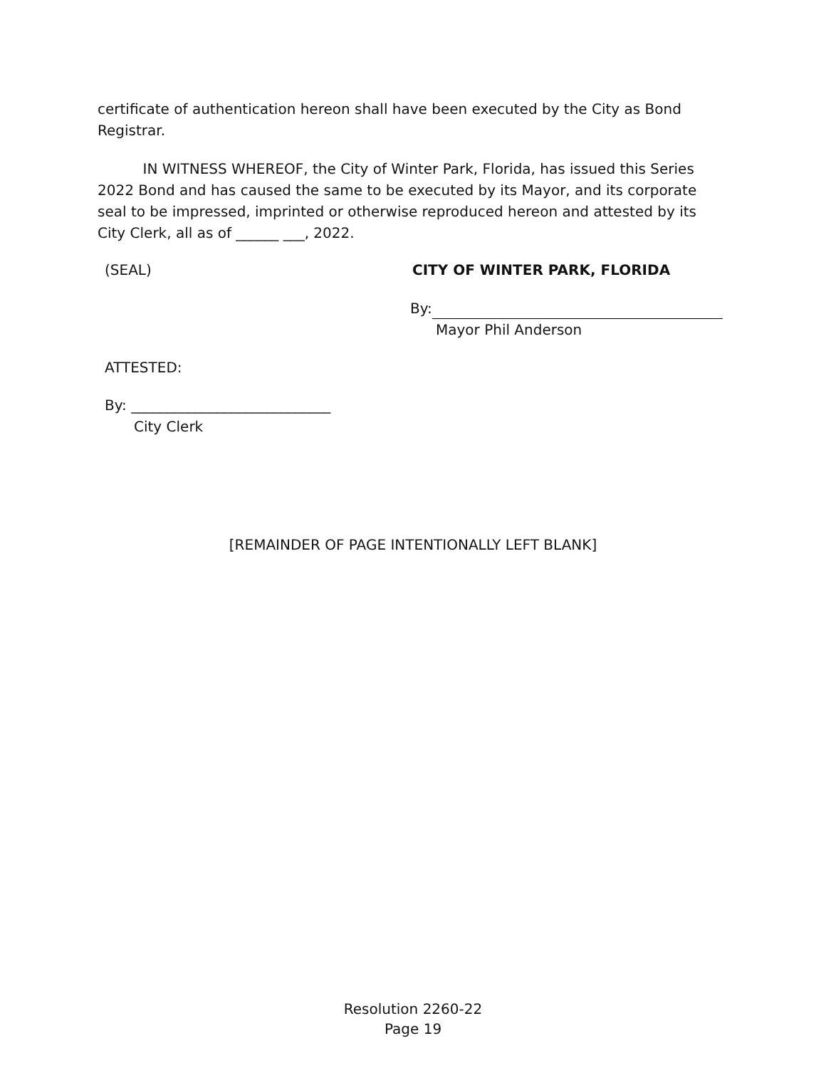certificate of authentication hereon shall have been executed by the City as Bond Registrar.
IN WITNESS WHEREOF, the City of Winter Park, Florida, has issued this Series 2022 Bond and has caused the same to be executed by its Mayor, and its corporate seal to be impressed, imprinted or otherwise reproduced hereon and attested by its City Clerk, all as of ______ ___, 2022.
(SEAL) CITY OF WINTER PARK, FLORIDA
By:
Mayor Phil Anderson
ATTESTED:
By: ____________________________
City Clerk
[REMAINDER OF PAGE INTENTIONALLY LEFT BLANK]
Resolution 2260-22
Page 19